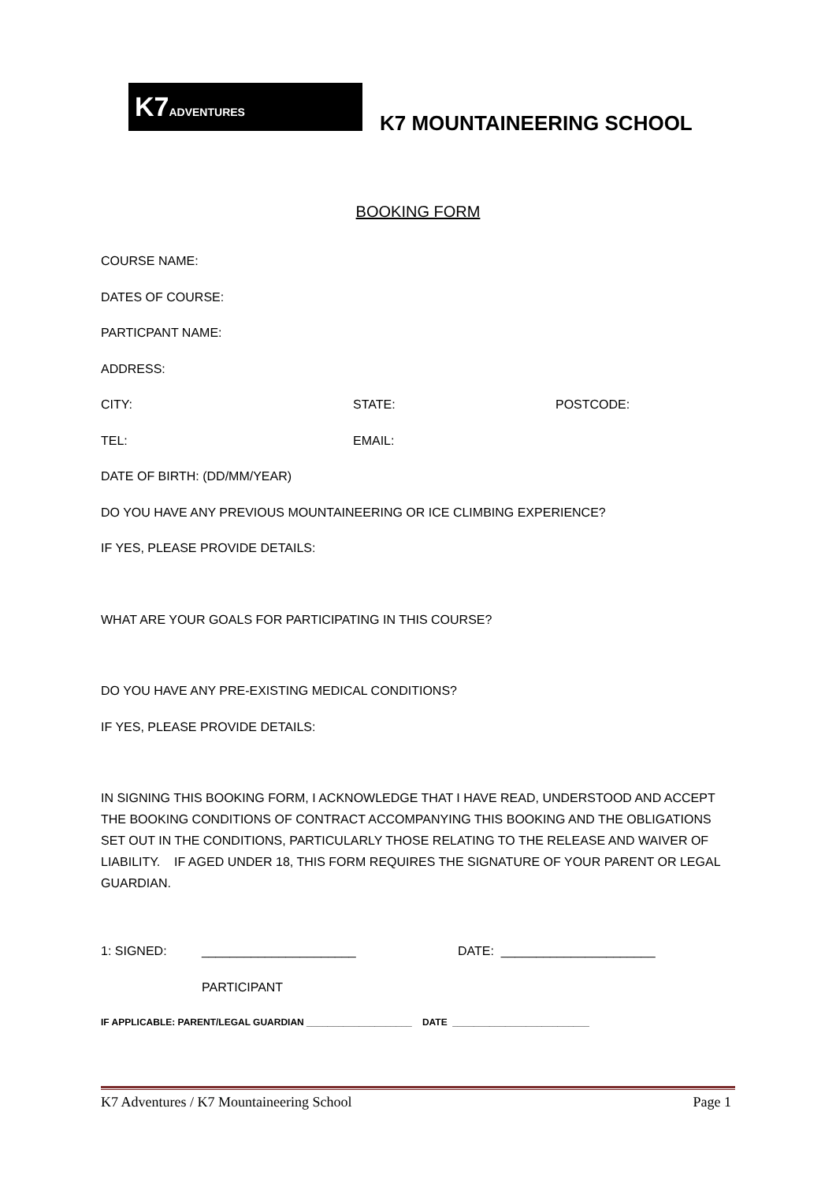K7ADVENTURES
K7 MOUNTAINEERING SCHOOL
BOOKING FORM
COURSE NAME:
DATES OF COURSE:
PARTICPANT NAME:
ADDRESS:
CITY: STATE: POSTCODE:
TEL: EMAIL:
DATE OF BIRTH: (DD/MM/YEAR)
DO YOU HAVE ANY PREVIOUS MOUNTAINEERING OR ICE CLIMBING EXPERIENCE?
IF YES, PLEASE PROVIDE DETAILS:
WHAT ARE YOUR GOALS FOR PARTICIPATING IN THIS COURSE?
DO YOU HAVE ANY PRE-EXISTING MEDICAL CONDITIONS?
IF YES, PLEASE PROVIDE DETAILS:
IN SIGNING THIS BOOKING FORM, I ACKNOWLEDGE THAT I HAVE READ, UNDERSTOOD AND ACCEPT THE BOOKING CONDITIONS OF CONTRACT ACCOMPANYING THIS BOOKING AND THE OBLIGATIONS SET OUT IN THE CONDITIONS, PARTICULARLY THOSE RELATING TO THE RELEASE AND WAIVER OF LIABILITY. IF AGED UNDER 18, THIS FORM REQUIRES THE SIGNATURE OF YOUR PARENT OR LEGAL GUARDIAN.
1: SIGNED: ______________________ DATE: ______________________
PARTICIPANT
IF APPLICABLE: PARENT/LEGAL GUARDIAN ____________________ DATE __________________________
K7 Adventures / K7 Mountaineering School Page 1